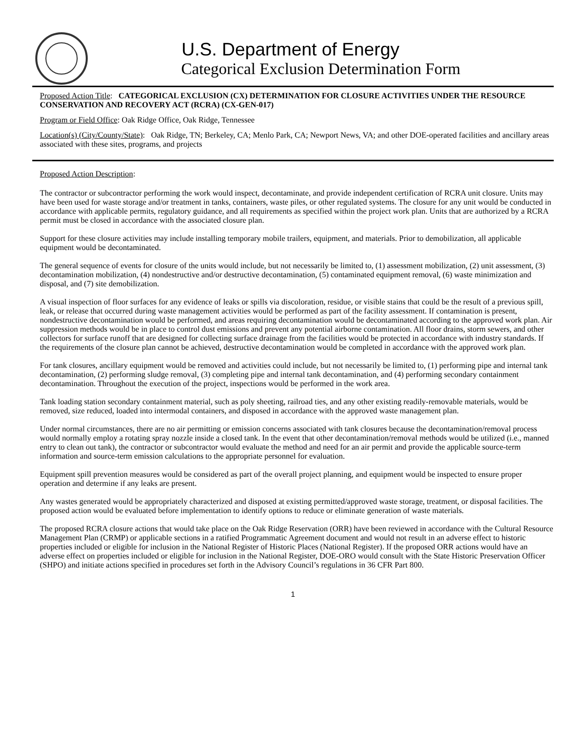U.S. Department of Energy
Categorical Exclusion Determination Form
Proposed Action Title: CATEGORICAL EXCLUSION (CX) DETERMINATION FOR CLOSURE ACTIVITIES UNDER THE RESOURCE CONSERVATION AND RECOVERY ACT (RCRA) (CX-GEN-017)
Program or Field Office: Oak Ridge Office, Oak Ridge, Tennessee
Location(s) (City/County/State): Oak Ridge, TN; Berkeley, CA; Menlo Park, CA; Newport News, VA; and other DOE-operated facilities and ancillary areas associated with these sites, programs, and projects
Proposed Action Description:
The contractor or subcontractor performing the work would inspect, decontaminate, and provide independent certification of RCRA unit closure. Units may have been used for waste storage and/or treatment in tanks, containers, waste piles, or other regulated systems. The closure for any unit would be conducted in accordance with applicable permits, regulatory guidance, and all requirements as specified within the project work plan. Units that are authorized by a RCRA permit must be closed in accordance with the associated closure plan.
Support for these closure activities may include installing temporary mobile trailers, equipment, and materials. Prior to demobilization, all applicable equipment would be decontaminated.
The general sequence of events for closure of the units would include, but not necessarily be limited to, (1) assessment mobilization, (2) unit assessment, (3) decontamination mobilization, (4) nondestructive and/or destructive decontamination, (5) contaminated equipment removal, (6) waste minimization and disposal, and (7) site demobilization.
A visual inspection of floor surfaces for any evidence of leaks or spills via discoloration, residue, or visible stains that could be the result of a previous spill, leak, or release that occurred during waste management activities would be performed as part of the facility assessment. If contamination is present, nondestructive decontamination would be performed, and areas requiring decontamination would be decontaminated according to the approved work plan. Air suppression methods would be in place to control dust emissions and prevent any potential airborne contamination. All floor drains, storm sewers, and other collectors for surface runoff that are designed for collecting surface drainage from the facilities would be protected in accordance with industry standards. If the requirements of the closure plan cannot be achieved, destructive decontamination would be completed in accordance with the approved work plan.
For tank closures, ancillary equipment would be removed and activities could include, but not necessarily be limited to, (1) performing pipe and internal tank decontamination, (2) performing sludge removal, (3) completing pipe and internal tank decontamination, and (4) performing secondary containment decontamination. Throughout the execution of the project, inspections would be performed in the work area.
Tank loading station secondary containment material, such as poly sheeting, railroad ties, and any other existing readily-removable materials, would be removed, size reduced, loaded into intermodal containers, and disposed in accordance with the approved waste management plan.
Under normal circumstances, there are no air permitting or emission concerns associated with tank closures because the decontamination/removal process would normally employ a rotating spray nozzle inside a closed tank. In the event that other decontamination/removal methods would be utilized (i.e., manned entry to clean out tank), the contractor or subcontractor would evaluate the method and need for an air permit and provide the applicable source-term information and source-term emission calculations to the appropriate personnel for evaluation.
Equipment spill prevention measures would be considered as part of the overall project planning, and equipment would be inspected to ensure proper operation and determine if any leaks are present.
Any wastes generated would be appropriately characterized and disposed at existing permitted/approved waste storage, treatment, or disposal facilities. The proposed action would be evaluated before implementation to identify options to reduce or eliminate generation of waste materials.
The proposed RCRA closure actions that would take place on the Oak Ridge Reservation (ORR) have been reviewed in accordance with the Cultural Resource Management Plan (CRMP) or applicable sections in a ratified Programmatic Agreement document and would not result in an adverse effect to historic properties included or eligible for inclusion in the National Register of Historic Places (National Register). If the proposed ORR actions would have an adverse effect on properties included or eligible for inclusion in the National Register, DOE-ORO would consult with the State Historic Preservation Officer (SHPO) and initiate actions specified in procedures set forth in the Advisory Council’s regulations in 36 CFR Part 800.
1